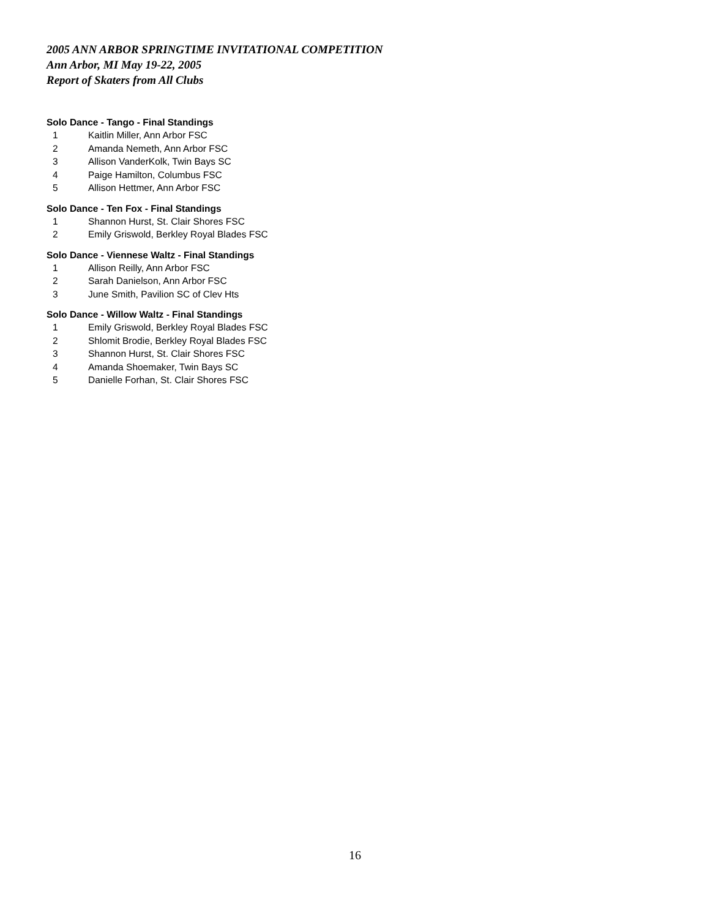2005 ANN ARBOR SPRINGTIME INVITATIONAL COMPETITION
Ann Arbor, MI May 19-22, 2005
Report of Skaters from All Clubs
Solo Dance - Tango - Final Standings
1 Kaitlin Miller, Ann Arbor FSC
2 Amanda Nemeth, Ann Arbor FSC
3 Allison VanderKolk, Twin Bays SC
4 Paige Hamilton, Columbus FSC
5 Allison Hettmer, Ann Arbor FSC
Solo Dance - Ten Fox - Final Standings
1 Shannon Hurst, St. Clair Shores FSC
2 Emily Griswold, Berkley Royal Blades FSC
Solo Dance - Viennese Waltz - Final Standings
1 Allison Reilly, Ann Arbor FSC
2 Sarah Danielson, Ann Arbor FSC
3 June Smith, Pavilion SC of Clev Hts
Solo Dance - Willow Waltz - Final Standings
1 Emily Griswold, Berkley Royal Blades FSC
2 Shlomit Brodie, Berkley Royal Blades FSC
3 Shannon Hurst, St. Clair Shores FSC
4 Amanda Shoemaker, Twin Bays SC
5 Danielle Forhan, St. Clair Shores FSC
16